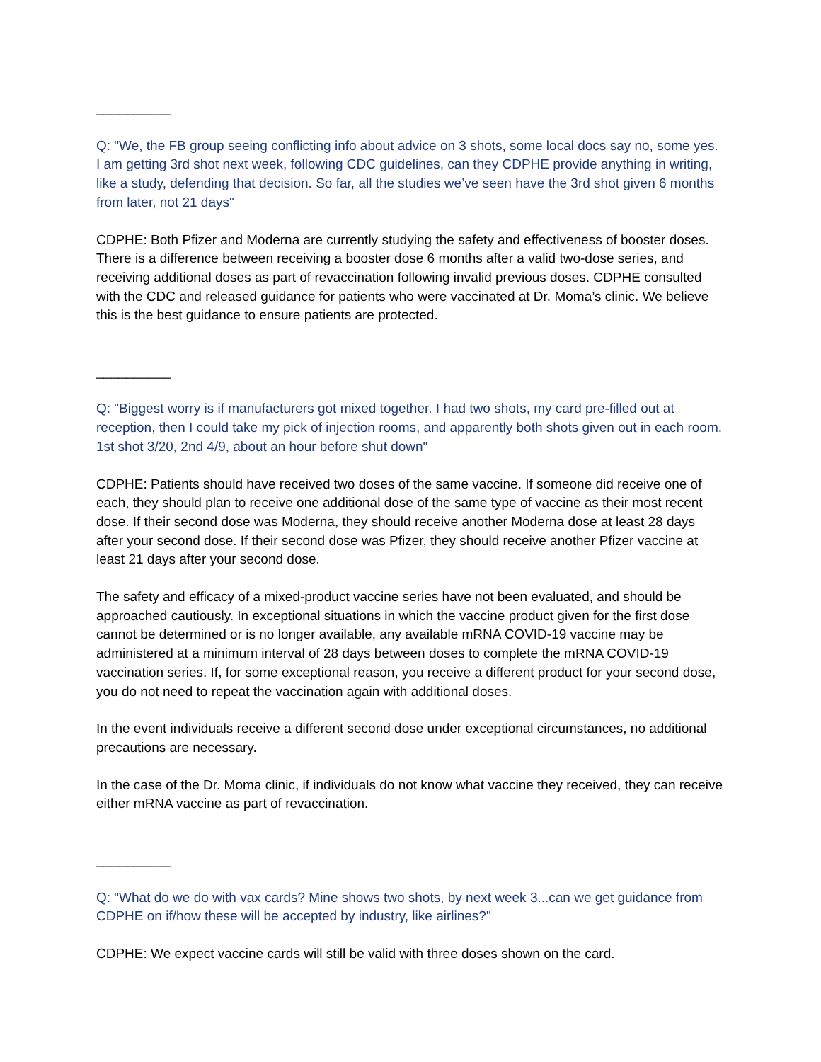__________
Q: "We, the FB group seeing conflicting info about advice on 3 shots, some local docs say no, some yes. I am getting 3rd shot next week, following CDC guidelines, can they CDPHE provide anything in writing, like a study, defending that decision. So far, all the studies we’ve seen have the 3rd shot given 6 months from later, not 21 days"
CDPHE: Both Pfizer and Moderna are currently studying the safety and effectiveness of booster doses. There is a difference between receiving a booster dose 6 months after a valid two-dose series, and receiving additional doses as part of revaccination following invalid previous doses. CDPHE consulted with the CDC and released guidance for patients who were vaccinated at Dr. Moma’s clinic. We believe this is the best guidance to ensure patients are protected.
__________
Q: "Biggest worry is if manufacturers got mixed together. I had two shots, my card pre-filled out at reception, then I could take my pick of injection rooms, and apparently both shots given out in each room. 1st shot 3/20, 2nd 4/9, about an hour before shut down"
CDPHE: Patients should have received two doses of the same vaccine. If someone did receive one of each, they should plan to receive one additional dose of the same type of vaccine as their most recent dose. If their second dose was Moderna, they should receive another Moderna dose at least 28 days after your second dose. If their second dose was Pfizer, they should receive another Pfizer vaccine at least 21 days after your second dose.
The safety and efficacy of a mixed-product vaccine series have not been evaluated, and should be approached cautiously. In exceptional situations in which the vaccine product given for the first dose cannot be determined or is no longer available, any available mRNA COVID-19 vaccine may be administered at a minimum interval of 28 days between doses to complete the mRNA COVID-19 vaccination series. If, for some exceptional reason, you receive a different product for your second dose, you do not need to repeat the vaccination again with additional doses.
In the event individuals receive a different second dose under exceptional circumstances, no additional precautions are necessary.
In the case of the Dr. Moma clinic, if individuals do not know what vaccine they received, they can receive either mRNA vaccine as part of revaccination.
__________
Q: "What do we do with vax cards? Mine shows two shots, by next week 3...can we get guidance from CDPHE on if/how these will be accepted by industry, like airlines?"
CDPHE: We expect vaccine cards will still be valid with three doses shown on the card.